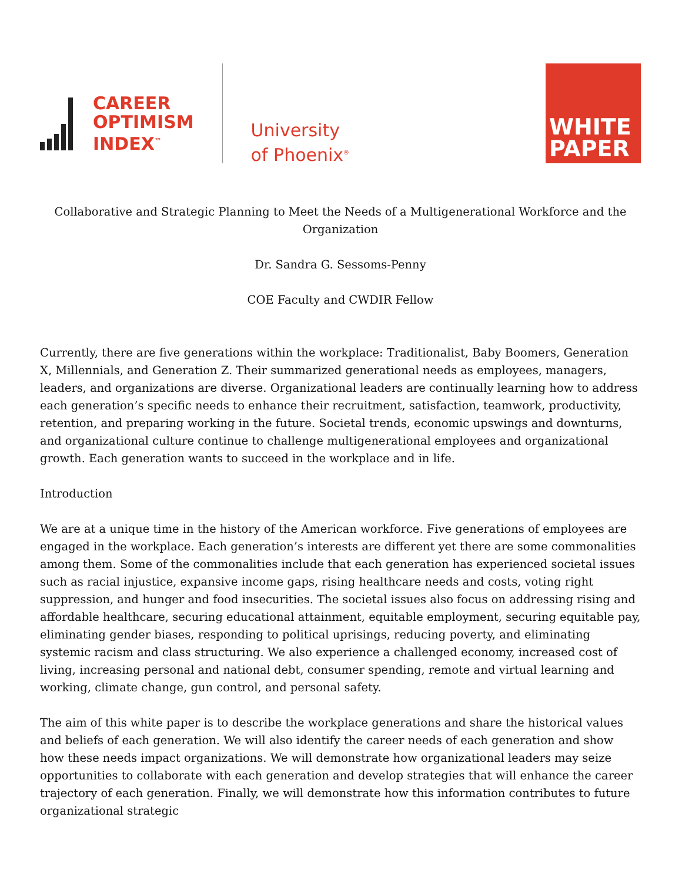CAREER
OPTIMISM
INDEX<sup>™</sup>
University
of Phoenix<sup>®</sup>
WHITE
PAPER
Collaborative and Strategic Planning to Meet the Needs of a Multigenerational Workforce and the Organization
Dr. Sandra G. Sessoms-Penny
COE Faculty and CWDIR Fellow
Currently, there are five generations within the workplace: Traditionalist, Baby Boomers, Generation X, Millennials, and Generation Z. Their summarized generational needs as employees, managers, leaders, and organizations are diverse. Organizational leaders are continually learning how to address each generation’s specific needs to enhance their recruitment, satisfaction, teamwork, productivity, retention, and preparing working in the future. Societal trends, economic upswings and downturns, and organizational culture continue to challenge multigenerational employees and organizational growth. Each generation wants to succeed in the workplace and in life.
Introduction
We are at a unique time in the history of the American workforce. Five generations of employees are engaged in the workplace. Each generation’s interests are different yet there are some commonalities among them. Some of the commonalities include that each generation has experienced societal issues such as racial injustice, expansive income gaps, rising healthcare needs and costs, voting right suppression, and hunger and food insecurities. The societal issues also focus on addressing rising and affordable healthcare, securing educational attainment, equitable employment, securing equitable pay, eliminating gender biases, responding to political uprisings, reducing poverty, and eliminating systemic racism and class structuring. We also experience a challenged economy, increased cost of living, increasing personal and national debt, consumer spending, remote and virtual learning and working, climate change, gun control, and personal safety.
The aim of this white paper is to describe the workplace generations and share the historical values and beliefs of each generation. We will also identify the career needs of each generation and show how these needs impact organizations. We will demonstrate how organizational leaders may seize opportunities to collaborate with each generation and develop strategies that will enhance the career trajectory of each generation. Finally, we will demonstrate how this information contributes to future organizational strategic